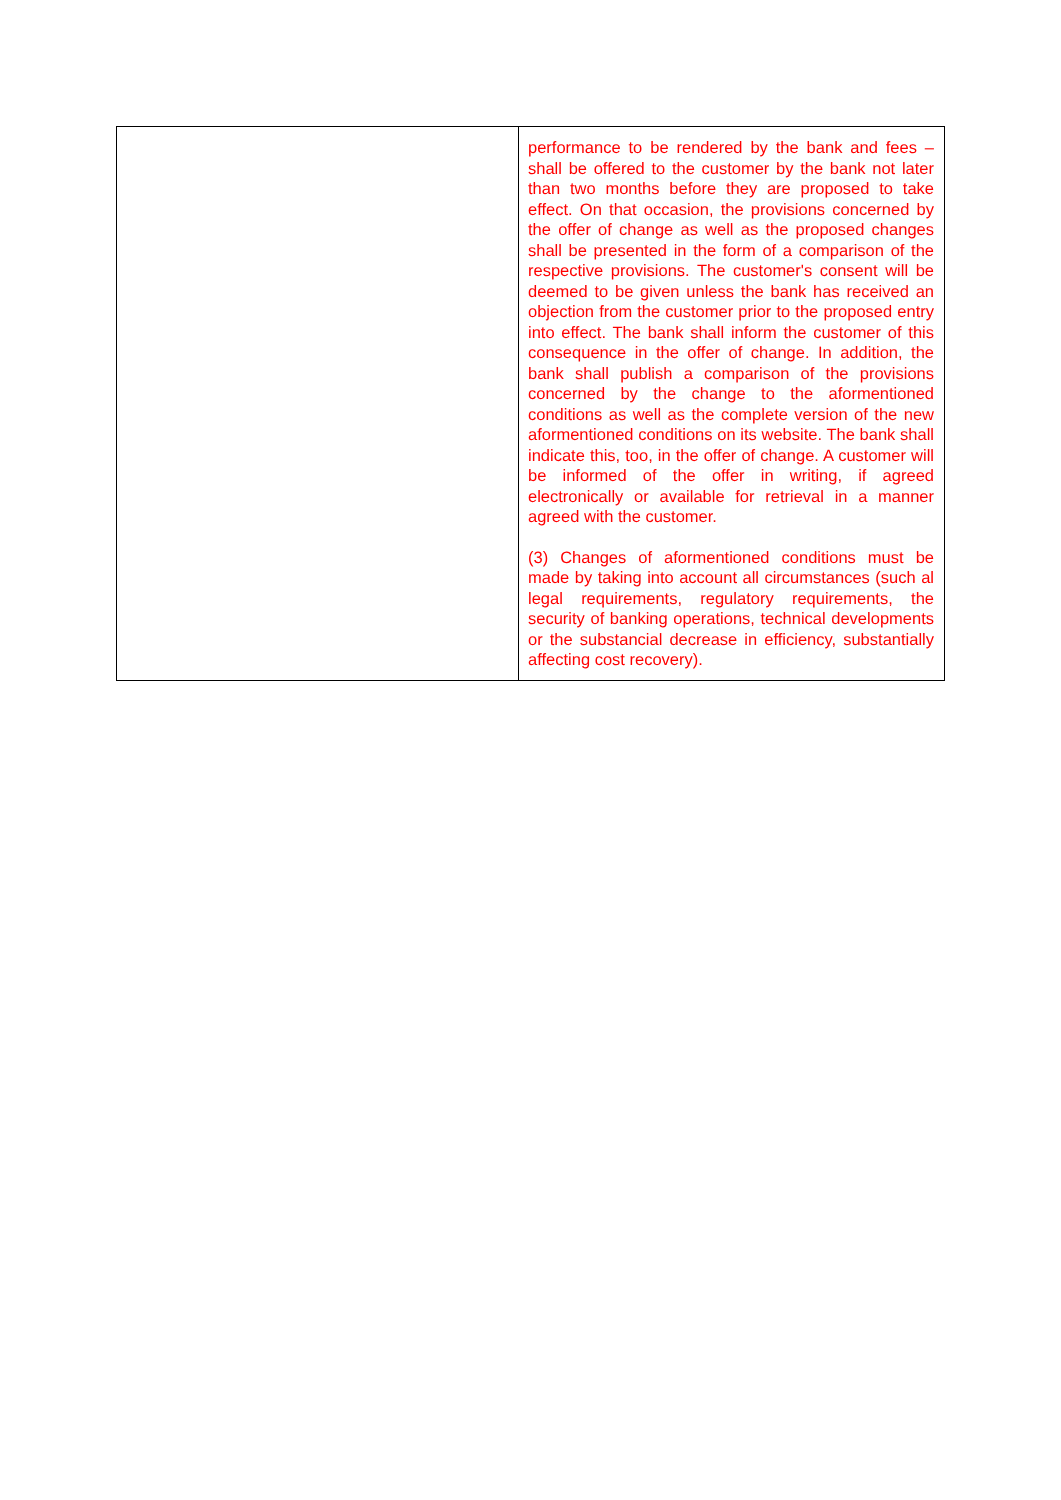| | performance to be rendered by the bank and fees – shall be offered to the customer by the bank not later than two months before they are proposed to take effect. On that occasion, the provisions concerned by the offer of change as well as the proposed changes shall be presented in the form of a comparison of the respective provisions. The customer's consent will be deemed to be given unless the bank has received an objection from the customer prior to the proposed entry into effect. The bank shall inform the customer of this consequence in the offer of change. In addition, the bank shall publish a comparison of the provisions concerned by the change to the aformentioned conditions as well as the complete version of the new aformentioned conditions on its website. The bank shall indicate this, too, in the offer of change. A customer will be informed of the offer in writing, if agreed electronically or available for retrieval in a manner agreed with the customer. (3) Changes of aformentioned conditions must be made by taking into account all circumstances (such al legal requirements, regulatory requirements, the security of banking operations, technical developments or the substancial decrease in efficiency, substantially affecting cost recovery). |